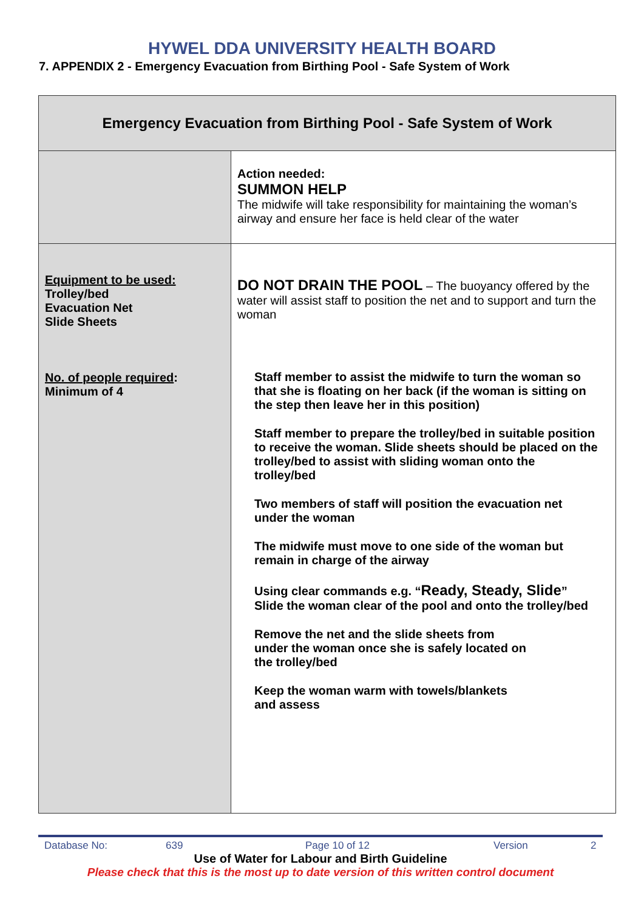HYWEL DDA UNIVERSITY HEALTH BOARD
7. APPENDIX 2 - Emergency Evacuation from Birthing Pool - Safe System of Work
| Emergency Evacuation from Birthing Pool - Safe System of Work | |
| --- | --- |
| | Action needed: SUMMON HELP The midwife will take responsibility for maintaining the woman’s airway and ensure her face is held clear of the water |
| Equipment to be used: Trolley/bed Evacuation Net Slide Sheets No. of people required : Minimum of 4 | DO NOT DRAIN THE POOL – The buoyancy offered by the water will assist staff to position the net and to support and turn the woman Staff member to assist the midwife to turn the woman so that she is floating on her back (if the woman is sitting on the step then leave her in this position) Staff member to prepare the trolley/bed in suitable position to receive the woman. Slide sheets should be placed on the trolley/bed to assist with sliding woman onto the trolley/bed Two members of staff will position the evacuation net under the woman The midwife must move to one side of the woman but remain in charge of the airway Using clear commands e.g. “ Ready, Steady, Slide ” Slide the woman clear of the pool and onto the trolley/bed Remove the net and the slide sheets from under the woman once she is safely located on the trolley/bed Keep the woman warm with towels/blankets and assess |
Database No: 639 Page 10 of 12 Version 2
Use of Water for Labour and Birth Guideline
Please check that this is the most up to date version of this written control document